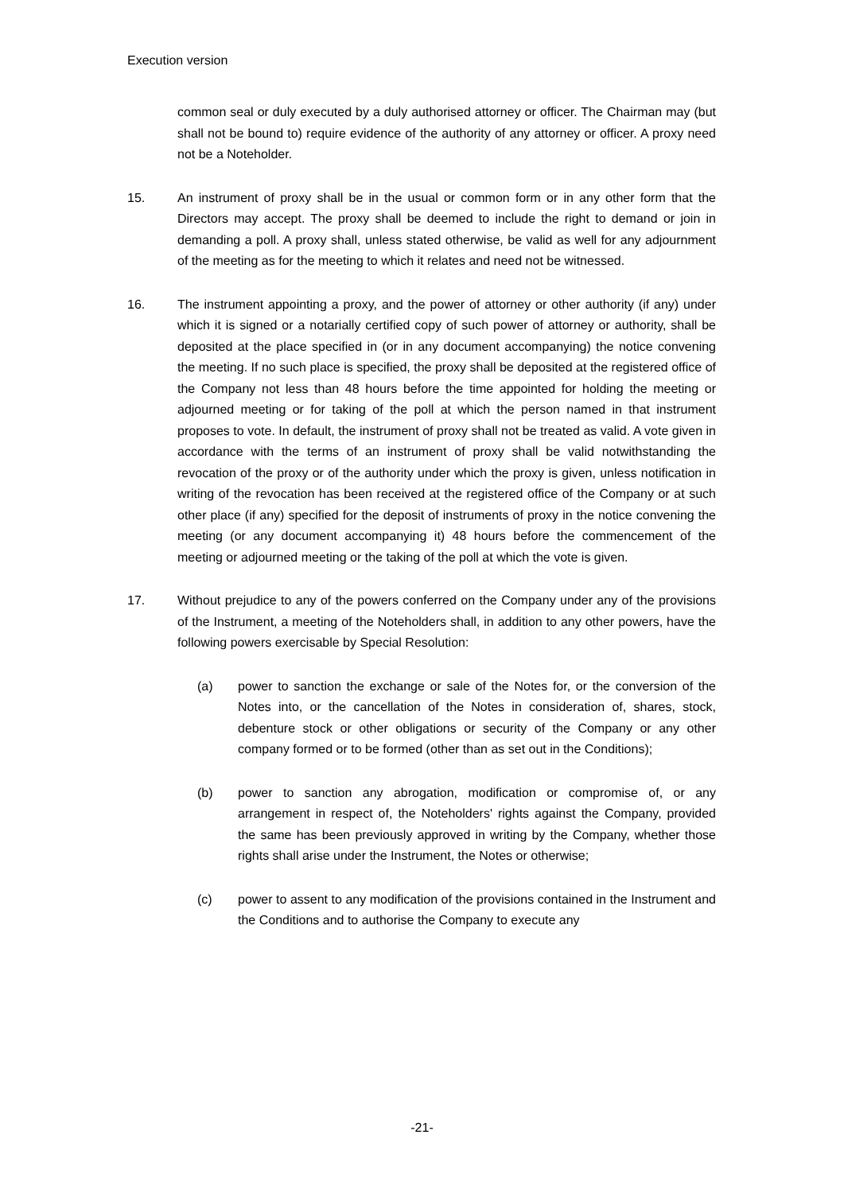Execution version
common seal or duly executed by a duly authorised attorney or officer. The Chairman may (but shall not be bound to) require evidence of the authority of any attorney or officer. A proxy need not be a Noteholder.
15. An instrument of proxy shall be in the usual or common form or in any other form that the Directors may accept. The proxy shall be deemed to include the right to demand or join in demanding a poll. A proxy shall, unless stated otherwise, be valid as well for any adjournment of the meeting as for the meeting to which it relates and need not be witnessed.
16. The instrument appointing a proxy, and the power of attorney or other authority (if any) under which it is signed or a notarially certified copy of such power of attorney or authority, shall be deposited at the place specified in (or in any document accompanying) the notice convening the meeting. If no such place is specified, the proxy shall be deposited at the registered office of the Company not less than 48 hours before the time appointed for holding the meeting or adjourned meeting or for taking of the poll at which the person named in that instrument proposes to vote. In default, the instrument of proxy shall not be treated as valid. A vote given in accordance with the terms of an instrument of proxy shall be valid notwithstanding the revocation of the proxy or of the authority under which the proxy is given, unless notification in writing of the revocation has been received at the registered office of the Company or at such other place (if any) specified for the deposit of instruments of proxy in the notice convening the meeting (or any document accompanying it) 48 hours before the commencement of the meeting or adjourned meeting or the taking of the poll at which the vote is given.
17. Without prejudice to any of the powers conferred on the Company under any of the provisions of the Instrument, a meeting of the Noteholders shall, in addition to any other powers, have the following powers exercisable by Special Resolution:
(a) power to sanction the exchange or sale of the Notes for, or the conversion of the Notes into, or the cancellation of the Notes in consideration of, shares, stock, debenture stock or other obligations or security of the Company or any other company formed or to be formed (other than as set out in the Conditions);
(b) power to sanction any abrogation, modification or compromise of, or any arrangement in respect of, the Noteholders' rights against the Company, provided the same has been previously approved in writing by the Company, whether those rights shall arise under the Instrument, the Notes or otherwise;
(c) power to assent to any modification of the provisions contained in the Instrument and the Conditions and to authorise the Company to execute any
-21-